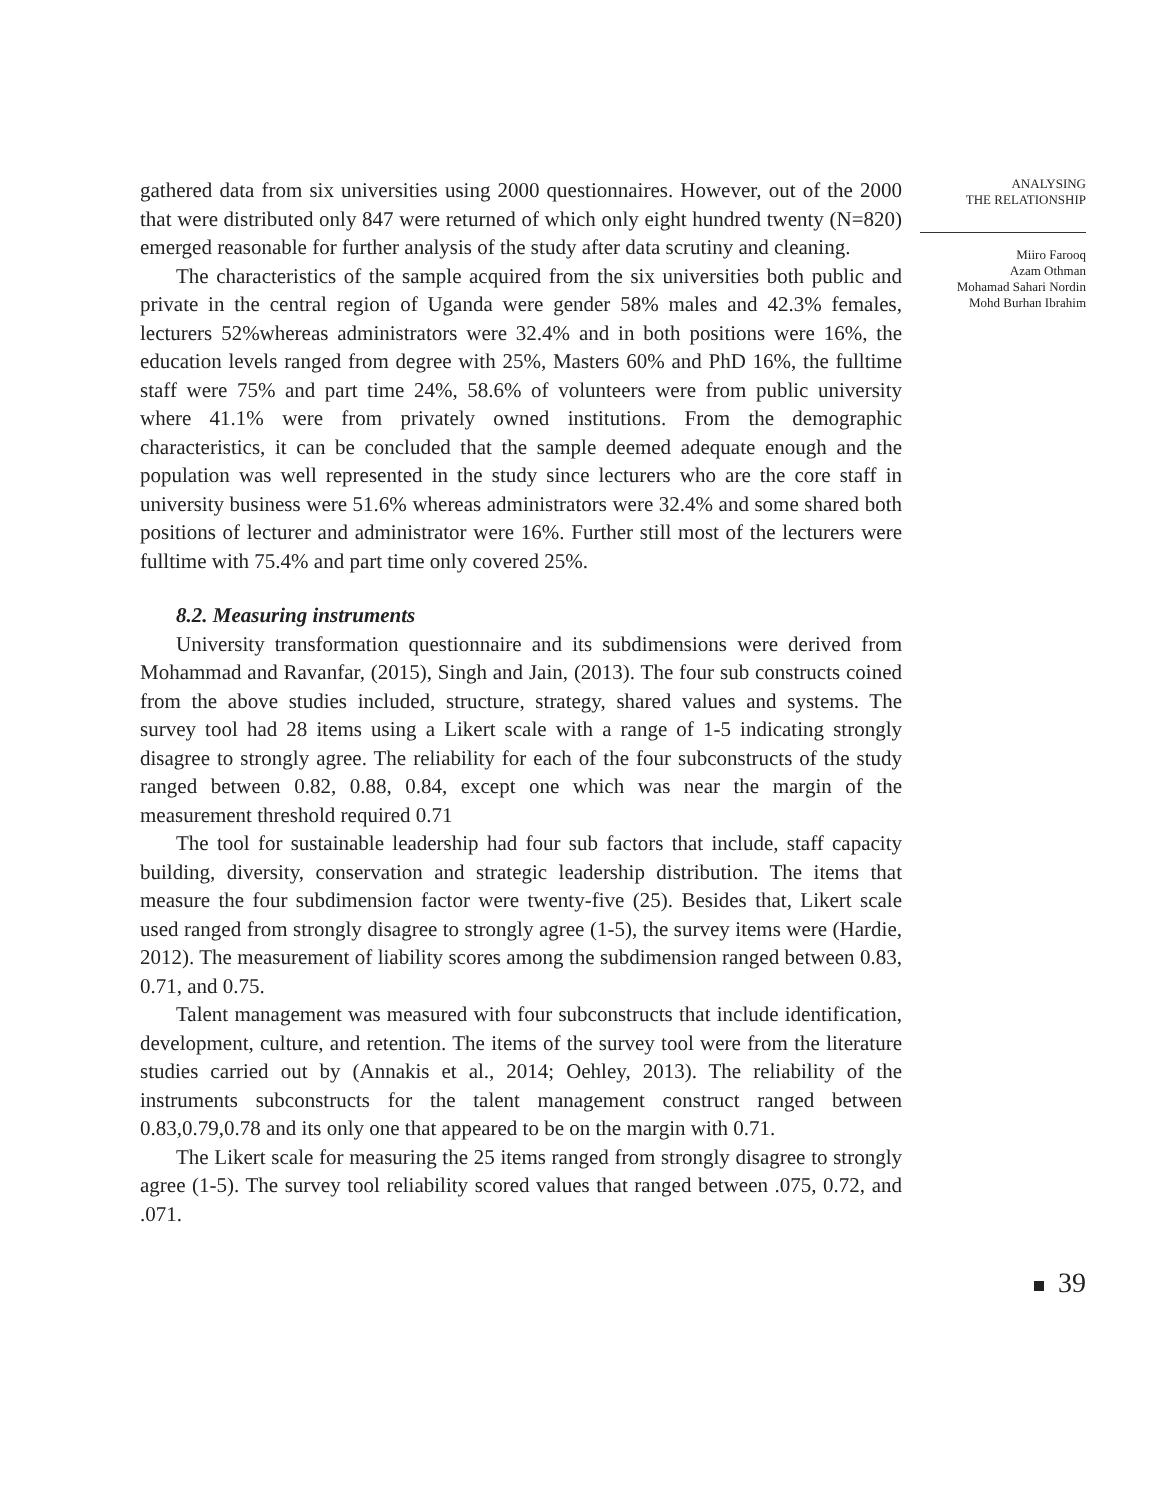gathered data from six universities using 2000 questionnaires. However, out of the 2000 that were distributed only 847 were returned of which only eight hundred twenty (N=820) emerged reasonable for further analysis of the study after data scrutiny and cleaning.
The characteristics of the sample acquired from the six universities both public and private in the central region of Uganda were gender 58% males and 42.3% females, lecturers 52%whereas administrators were 32.4% and in both positions were 16%, the education levels ranged from degree with 25%, Masters 60% and PhD 16%, the fulltime staff were 75% and part time 24%, 58.6% of volunteers were from public university where 41.1% were from privately owned institutions. From the demographic characteristics, it can be concluded that the sample deemed adequate enough and the population was well represented in the study since lecturers who are the core staff in university business were 51.6% whereas administrators were 32.4% and some shared both positions of lecturer and administrator were 16%. Further still most of the lecturers were fulltime with 75.4% and part time only covered 25%.
8.2. Measuring instruments
University transformation questionnaire and its subdimensions were derived from Mohammad and Ravanfar, (2015), Singh and Jain, (2013). The four sub constructs coined from the above studies included, structure, strategy, shared values and systems. The survey tool had 28 items using a Likert scale with a range of 1-5 indicating strongly disagree to strongly agree. The reliability for each of the four subconstructs of the study ranged between 0.82, 0.88, 0.84, except one which was near the margin of the measurement threshold required 0.71
The tool for sustainable leadership had four sub factors that include, staff capacity building, diversity, conservation and strategic leadership distribution. The items that measure the four subdimension factor were twenty-five (25). Besides that, Likert scale used ranged from strongly disagree to strongly agree (1-5), the survey items were (Hardie, 2012). The measurement of liability scores among the subdimension ranged between 0.83, 0.71, and 0.75.
Talent management was measured with four subconstructs that include identification, development, culture, and retention. The items of the survey tool were from the literature studies carried out by (Annakis et al., 2014; Oehley, 2013). The reliability of the instruments subconstructs for the talent management construct ranged between 0.83,0.79,0.78 and its only one that appeared to be on the margin with 0.71.
The Likert scale for measuring the 25 items ranged from strongly disagree to strongly agree (1-5). The survey tool reliability scored values that ranged between .075, 0.72, and .071.
ANALYSING
THE RELATIONSHIP
Miiro Farooq
Azam Othman
Mohamad Sahari Nordin
Mohd Burhan Ibrahim
39